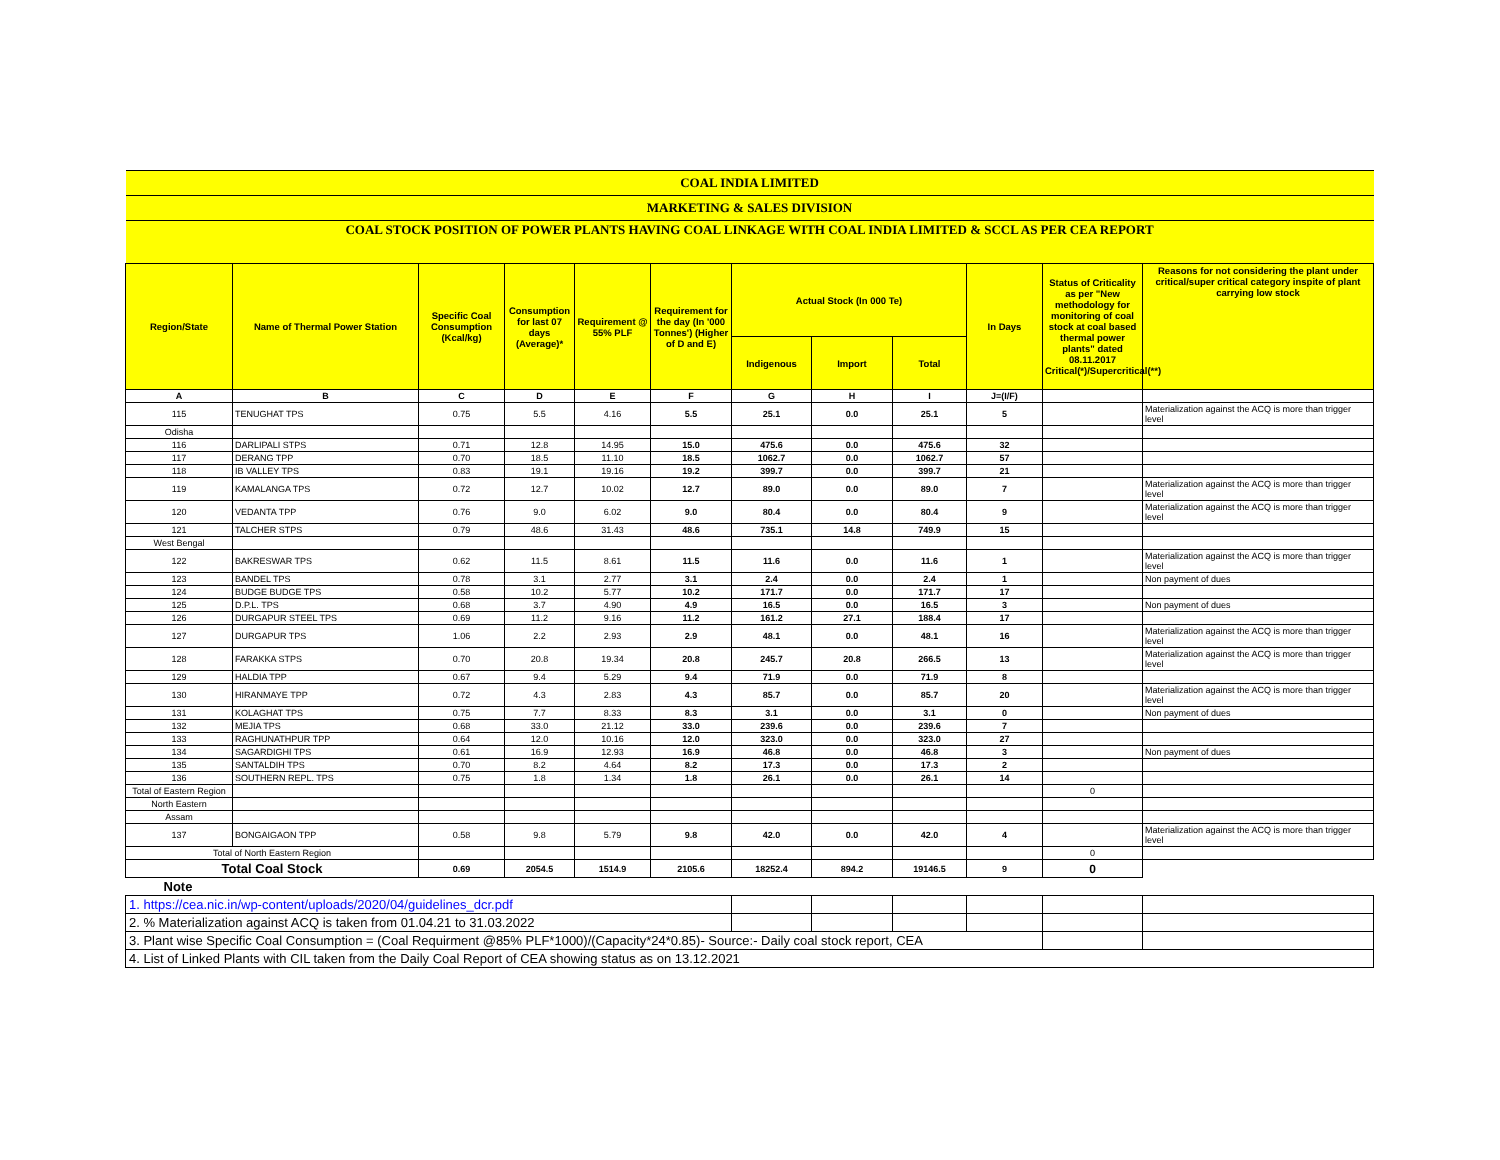| COAL INDIA LIMITED | | | | | | | | | | | |
| MARKETING & SALES DIVISION | | | | | | | | | | | |
| COAL STOCK POSITION OF POWER PLANTS HAVING COAL LINKAGE WITH COAL INDIA LIMITED & SCCL AS PER CEA REPORT | | | | | | | | | | | |
| Region/State | Name of Thermal Power Station | Specific Coal Consumption (Kcal/kg) | Consumption for last 07 days (Average)* | Requirement @ 55% PLF | Requirement for the day (In '000 Tonnes') (Higher of D and E) | Actual Stock (In 000 Te) | | | In Days | Status of Criticality as per "New methodology for monitoring of coal stock at coal based thermal power plants" dated 08.11.2017 Critical(*)/Supercritical(**) | Reasons for not considering the plant under critical/super critical category inspite of plant carrying low stock |
| | | | | | | Indigenous | Import | Total | | | |
| A | B | C | D | E | F | G | H | I | J=(I/F) | | |
| 115 | TENUGHAT TPS | 0.75 | 5.5 | 4.16 | 5.5 | 25.1 | 0.0 | 25.1 | 5 | | Materialization against the ACQ is more than trigger level |
| Odisha | | | | | | | | | | | |
| 116 | DARLIPALI STPS | 0.71 | 12.8 | 14.95 | 15.0 | 475.6 | 0.0 | 475.6 | 32 | | |
| 117 | DERANG TPP | 0.70 | 18.5 | 11.10 | 18.5 | 1062.7 | 0.0 | 1062.7 | 57 | | |
| 118 | IB VALLEY TPS | 0.83 | 19.1 | 19.16 | 19.2 | 399.7 | 0.0 | 399.7 | 21 | | |
| 119 | KAMALANGA TPS | 0.72 | 12.7 | 10.02 | 12.7 | 89.0 | 0.0 | 89.0 | 7 | | Materialization against the ACQ is more than trigger level |
| 120 | VEDANTA TPP | 0.76 | 9.0 | 6.02 | 9.0 | 80.4 | 0.0 | 80.4 | 9 | | Materialization against the ACQ is more than trigger level |
| 121 | TALCHER STPS | 0.79 | 48.6 | 31.43 | 48.6 | 735.1 | 14.8 | 749.9 | 15 | | |
| West Bengal | | | | | | | | | | | |
| 122 | BAKRESWAR TPS | 0.62 | 11.5 | 8.61 | 11.5 | 11.6 | 0.0 | 11.6 | 1 | | Materialization against the ACQ is more than trigger level |
| 123 | BANDEL TPS | 0.78 | 3.1 | 2.77 | 3.1 | 2.4 | 0.0 | 2.4 | 1 | | Non payment of dues |
| 124 | BUDGE BUDGE TPS | 0.58 | 10.2 | 5.77 | 10.2 | 171.7 | 0.0 | 171.7 | 17 | | |
| 125 | D.P.L. TPS | 0.68 | 3.7 | 4.90 | 4.9 | 16.5 | 0.0 | 16.5 | 3 | | Non payment of dues |
| 126 | DURGAPUR STEEL TPS | 0.69 | 11.2 | 9.16 | 11.2 | 161.2 | 27.1 | 188.4 | 17 | | |
| 127 | DURGAPUR TPS | 1.06 | 2.2 | 2.93 | 2.9 | 48.1 | 0.0 | 48.1 | 16 | | Materialization against the ACQ is more than trigger level |
| 128 | FARAKKA STPS | 0.70 | 20.8 | 19.34 | 20.8 | 245.7 | 20.8 | 266.5 | 13 | | Materialization against the ACQ is more than trigger level |
| 129 | HALDIA TPP | 0.67 | 9.4 | 5.29 | 9.4 | 71.9 | 0.0 | 71.9 | 8 | | |
| 130 | HIRANMAYE TPP | 0.72 | 4.3 | 2.83 | 4.3 | 85.7 | 0.0 | 85.7 | 20 | | Materialization against the ACQ is more than trigger level |
| 131 | KOLAGHAT TPS | 0.75 | 7.7 | 8.33 | 8.3 | 3.1 | 0.0 | 3.1 | 0 | | Non payment of dues |
| 132 | MEJIA TPS | 0.68 | 33.0 | 21.12 | 33.0 | 239.6 | 0.0 | 239.6 | 7 | | |
| 133 | RAGHUNATHPUR TPP | 0.64 | 12.0 | 10.16 | 12.0 | 323.0 | 0.0 | 323.0 | 27 | | |
| 134 | SAGARDIGHI TPS | 0.61 | 16.9 | 12.93 | 16.9 | 46.8 | 0.0 | 46.8 | 3 | | Non payment of dues |
| 135 | SANTALDIH TPS | 0.70 | 8.2 | 4.64 | 8.2 | 17.3 | 0.0 | 17.3 | 2 | | |
| 136 | SOUTHERN REPL. TPS | 0.75 | 1.8 | 1.34 | 1.8 | 26.1 | 0.0 | 26.1 | 14 | | |
| Total of Eastern Region | | | | | | | | | | 0 | |
| North Eastern | | | | | | | | | | | |
| Assam | | | | | | | | | | | |
| 137 | BONGAIGAON TPP | 0.58 | 9.8 | 5.79 | 9.8 | 42.0 | 0.0 | 42.0 | 4 | | Materialization against the ACQ is more than trigger level |
| Total of North Eastern Region | | | | | | | | | | 0 | |
| Total Coal Stock | | 0.69 | 2054.5 | 1514.9 | 2105.6 | 18252.4 | 894.2 | 19146.5 | 9 | 0 | |
| Note | | | | | | | | | | | |
| 1. https://cea.nic.in/wp-content/uploads/2020/04/guidelines_dcr.pdf | | | | | | | | | | | |
| 2. % Materialization against ACQ is taken from 01.04.21 to 31.03.2022 | | | | | | | | | | | |
| 3. Plant wise Specific Coal Consumption = (Coal Requirment @85% PLF*1000)/(Capacity*24*0.85)- Source:- Daily coal stock report, CEA | | | | | | | | | | | |
| 4. List of Linked Plants with CIL taken from the Daily Coal Report of CEA showing status as on 13.12.2021 | | | | | | | | | | | |